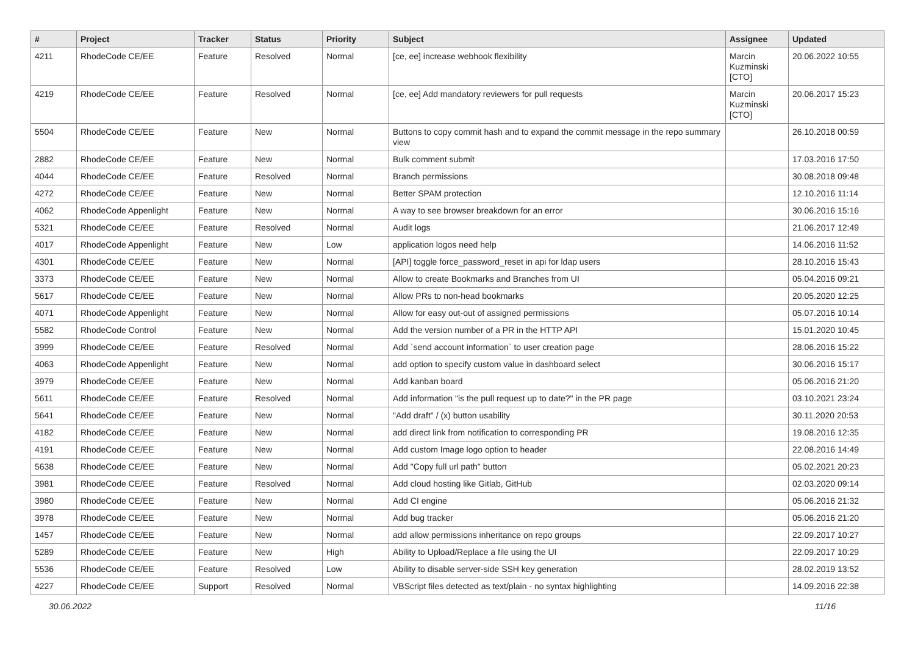| # | Project | Tracker | Status | Priority | Subject | Assignee | Updated |
| --- | --- | --- | --- | --- | --- | --- | --- |
| 4211 | RhodeCode CE/EE | Feature | Resolved | Normal | [ce, ee] increase webhook flexibility | Marcin Kuzminski [CTO] | 20.06.2022 10:55 |
| 4219 | RhodeCode CE/EE | Feature | Resolved | Normal | [ce, ee] Add mandatory reviewers for pull requests | Marcin Kuzminski [CTO] | 20.06.2017 15:23 |
| 5504 | RhodeCode CE/EE | Feature | New | Normal | Buttons to copy commit hash and to expand the commit message in the repo summary view | | 26.10.2018 00:59 |
| 2882 | RhodeCode CE/EE | Feature | New | Normal | Bulk comment submit | | 17.03.2016 17:50 |
| 4044 | RhodeCode CE/EE | Feature | Resolved | Normal | Branch permissions | | 30.08.2018 09:48 |
| 4272 | RhodeCode CE/EE | Feature | New | Normal | Better SPAM protection | | 12.10.2016 11:14 |
| 4062 | RhodeCode Appenlight | Feature | New | Normal | A way to see browser breakdown for an error | | 30.06.2016 15:16 |
| 5321 | RhodeCode CE/EE | Feature | Resolved | Normal | Audit logs | | 21.06.2017 12:49 |
| 4017 | RhodeCode Appenlight | Feature | New | Low | application logos need help | | 14.06.2016 11:52 |
| 4301 | RhodeCode CE/EE | Feature | New | Normal | [API] toggle force_password_reset in api for ldap users | | 28.10.2016 15:43 |
| 3373 | RhodeCode CE/EE | Feature | New | Normal | Allow to create Bookmarks and Branches from UI | | 05.04.2016 09:21 |
| 5617 | RhodeCode CE/EE | Feature | New | Normal | Allow PRs to non-head bookmarks | | 20.05.2020 12:25 |
| 4071 | RhodeCode Appenlight | Feature | New | Normal | Allow for easy out-out of assigned permissions | | 05.07.2016 10:14 |
| 5582 | RhodeCode Control | Feature | New | Normal | Add the version number of a PR in the HTTP API | | 15.01.2020 10:45 |
| 3999 | RhodeCode CE/EE | Feature | Resolved | Normal | Add `send account information` to user creation page | | 28.06.2016 15:22 |
| 4063 | RhodeCode Appenlight | Feature | New | Normal | add option to specify custom value in dashboard select | | 30.06.2016 15:17 |
| 3979 | RhodeCode CE/EE | Feature | New | Normal | Add kanban board | | 05.06.2016 21:20 |
| 5611 | RhodeCode CE/EE | Feature | Resolved | Normal | Add information "is the pull request up to date?" in the PR page | | 03.10.2021 23:24 |
| 5641 | RhodeCode CE/EE | Feature | New | Normal | "Add draft" / (x) button usability | | 30.11.2020 20:53 |
| 4182 | RhodeCode CE/EE | Feature | New | Normal | add direct link from notification to corresponding PR | | 19.08.2016 12:35 |
| 4191 | RhodeCode CE/EE | Feature | New | Normal | Add custom Image logo option to header | | 22.08.2016 14:49 |
| 5638 | RhodeCode CE/EE | Feature | New | Normal | Add "Copy full url path" button | | 05.02.2021 20:23 |
| 3981 | RhodeCode CE/EE | Feature | Resolved | Normal | Add cloud hosting like Gitlab, GitHub | | 02.03.2020 09:14 |
| 3980 | RhodeCode CE/EE | Feature | New | Normal | Add CI engine | | 05.06.2016 21:32 |
| 3978 | RhodeCode CE/EE | Feature | New | Normal | Add bug tracker | | 05.06.2016 21:20 |
| 1457 | RhodeCode CE/EE | Feature | New | Normal | add allow permissions inheritance on repo groups | | 22.09.2017 10:27 |
| 5289 | RhodeCode CE/EE | Feature | New | High | Ability to Upload/Replace a file using the UI | | 22.09.2017 10:29 |
| 5536 | RhodeCode CE/EE | Feature | Resolved | Low | Ability to disable server-side SSH key generation | | 28.02.2019 13:52 |
| 4227 | RhodeCode CE/EE | Support | Resolved | Normal | VBScript files detected as text/plain - no syntax highlighting | | 14.09.2016 22:38 |
30.06.2022 11/16